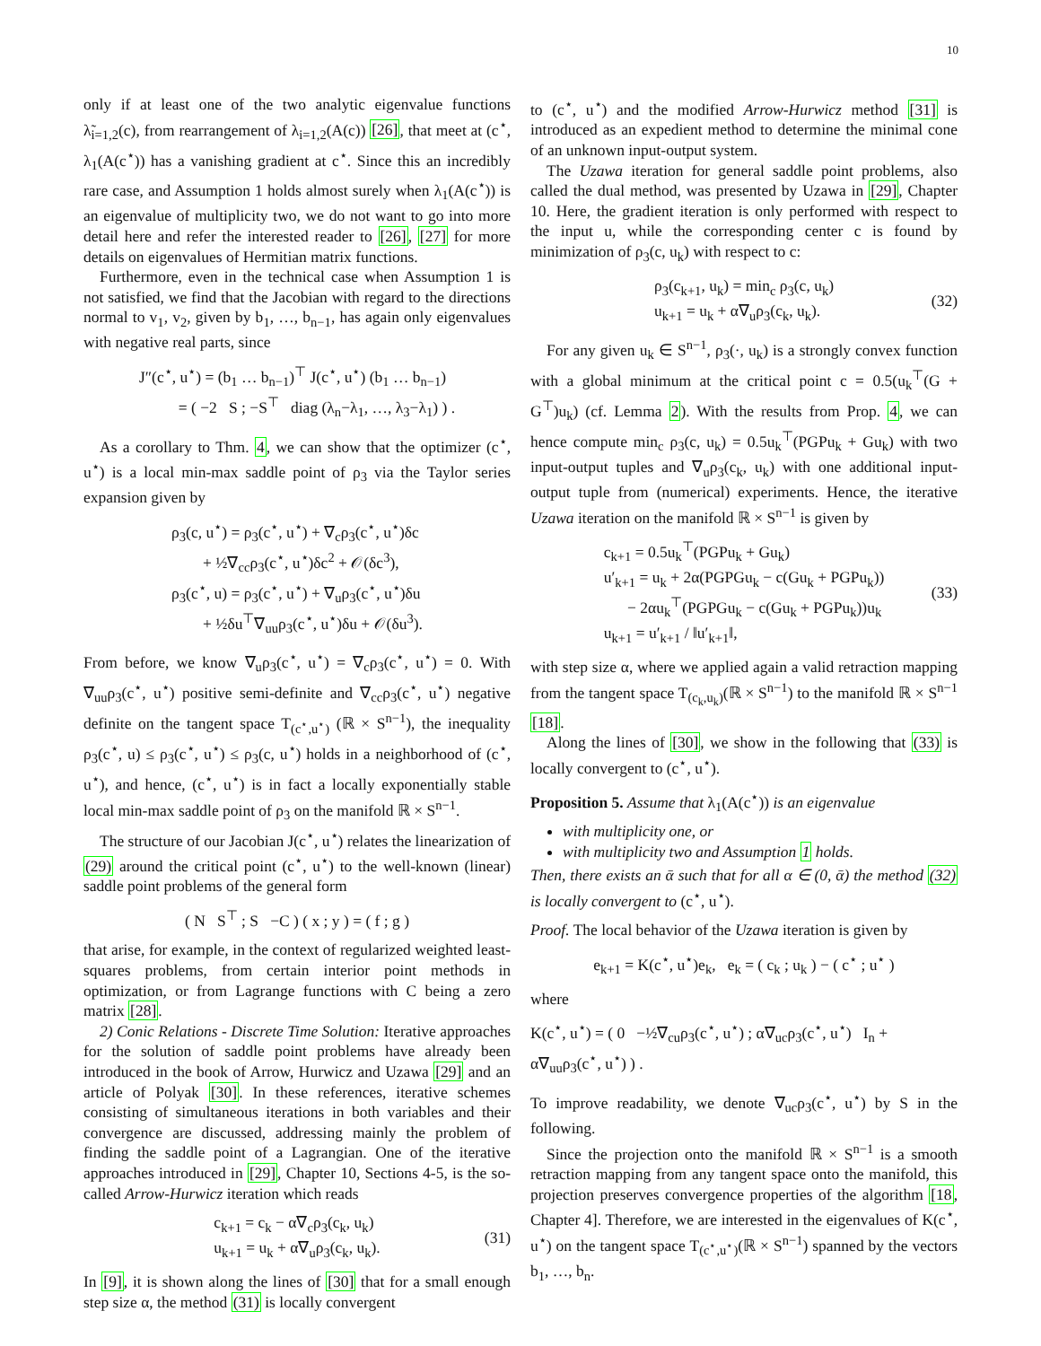10
only if at least one of the two analytic eigenvalue functions λ̃<sub>i=1,2</sub>(c), from rearrangement of λ<sub>i=1,2</sub>(A(c)) [26], that meet at (c<sup>⋆</sup>, λ<sub>1</sub>(A(c<sup>⋆</sup>)) has a vanishing gradient at c<sup>⋆</sup>. Since this an incredibly rare case, and Assumption 1 holds almost surely when λ<sub>1</sub>(A(c<sup>⋆</sup>)) is an eigenvalue of multiplicity two, we do not want to go into more detail here and refer the interested reader to [26], [27] for more details on eigenvalues of Hermitian matrix functions.
Furthermore, even in the technical case when Assumption 1 is not satisfied, we find that the Jacobian with regard to the directions normal to v<sub>1</sub>, v<sub>2</sub>, given by b<sub>1</sub>, …, b<sub>n−1</sub>, has again only eigenvalues with negative real parts, since
J″(c<sup>⋆</sup>, u<sup>⋆</sup>) = (b<sub>1</sub> … b<sub>n−1</sub>)<sup>⊤</sup> J(c<sup>⋆</sup>, u<sup>⋆</sup>) (b<sub>1</sub> … b<sub>n−1</sub>)
= ( −2 S ; −S<sup>⊤</sup> diag (λ<sub>n</sub>−λ<sub>1</sub>, …, λ<sub>3</sub>−λ<sub>1</sub>) ) .
As a corollary to Thm. 4, we can show that the optimizer (c<sup>⋆</sup>, u<sup>⋆</sup>) is a local min-max saddle point of ρ<sub>3</sub> via the Taylor series expansion given by
ρ<sub>3</sub>(c, u<sup>⋆</sup>) = ρ<sub>3</sub>(c<sup>⋆</sup>, u<sup>⋆</sup>) + ∇<sub>c</sub>ρ<sub>3</sub>(c<sup>⋆</sup>, u<sup>⋆</sup>)δc
+ ½∇<sub>cc</sub>ρ<sub>3</sub>(c<sup>⋆</sup>, u<sup>⋆</sup>)δc<sup>2</sup> + 𝒪(δc<sup>3</sup>),
ρ<sub>3</sub>(c<sup>⋆</sup>, u) = ρ<sub>3</sub>(c<sup>⋆</sup>, u<sup>⋆</sup>) + ∇<sub>u</sub>ρ<sub>3</sub>(c<sup>⋆</sup>, u<sup>⋆</sup>)δu
+ ½δu<sup>⊤</sup>∇<sub>uu</sub>ρ<sub>3</sub>(c<sup>⋆</sup>, u<sup>⋆</sup>)δu + 𝒪(δu<sup>3</sup>).
From before, we know ∇<sub>u</sub>ρ<sub>3</sub>(c<sup>⋆</sup>, u<sup>⋆</sup>) = ∇<sub>c</sub>ρ<sub>3</sub>(c<sup>⋆</sup>, u<sup>⋆</sup>) = 0. With ∇<sub>uu</sub>ρ<sub>3</sub>(c<sup>⋆</sup>, u<sup>⋆</sup>) positive semi-definite and ∇<sub>cc</sub>ρ<sub>3</sub>(c<sup>⋆</sup>, u<sup>⋆</sup>) negative definite on the tangent space T<sub>(c<sup>⋆</sup>,u<sup>⋆</sup>)</sub> (ℝ × S<sup>n−1</sup>), the inequality ρ<sub>3</sub>(c<sup>⋆</sup>, u) ≤ ρ<sub>3</sub>(c<sup>⋆</sup>, u<sup>⋆</sup>) ≤ ρ<sub>3</sub>(c, u<sup>⋆</sup>) holds in a neighborhood of (c<sup>⋆</sup>, u<sup>⋆</sup>), and hence, (c<sup>⋆</sup>, u<sup>⋆</sup>) is in fact a locally exponentially stable local min-max saddle point of ρ<sub>3</sub> on the manifold ℝ × S<sup>n−1</sup>.
The structure of our Jacobian J(c<sup>⋆</sup>, u<sup>⋆</sup>) relates the linearization of (29) around the critical point (c<sup>⋆</sup>, u<sup>⋆</sup>) to the well-known (linear) saddle point problems of the general form
( N S<sup>⊤</sup> ; S −C ) ( x ; y ) = ( f ; g )
that arise, for example, in the context of regularized weighted least-squares problems, from certain interior point methods in optimization, or from Lagrange functions with C being a zero matrix [28].
2) Conic Relations - Discrete Time Solution: Iterative approaches for the solution of saddle point problems have already been introduced in the book of Arrow, Hurwicz and Uzawa [29] and an article of Polyak [30]. In these references, iterative schemes consisting of simultaneous iterations in both variables and their convergence are discussed, addressing mainly the problem of finding the saddle point of a Lagrangian. One of the iterative approaches introduced in [29], Chapter 10, Sections 4-5, is the so-called Arrow-Hurwicz iteration which reads
c<sub>k+1</sub> = c<sub>k</sub> − α∇<sub>c</sub>ρ<sub>3</sub>(c<sub>k</sub>, u<sub>k</sub>)
u<sub>k+1</sub> = u<sub>k</sub> + α∇<sub>u</sub>ρ<sub>3</sub>(c<sub>k</sub>, u<sub>k</sub>).
(31)
In [9], it is shown along the lines of [30] that for a small enough step size α, the method (31) is locally convergent
to (c<sup>⋆</sup>, u<sup>⋆</sup>) and the modified Arrow-Hurwicz method [31] is introduced as an expedient method to determine the minimal cone of an unknown input-output system.
The Uzawa iteration for general saddle point problems, also called the dual method, was presented by Uzawa in [29], Chapter 10. Here, the gradient iteration is only performed with respect to the input u, while the corresponding center c is found by minimization of ρ<sub>3</sub>(c, u<sub>k</sub>) with respect to c:
ρ<sub>3</sub>(c<sub>k+1</sub>, u<sub>k</sub>) = min<sub>c</sub> ρ<sub>3</sub>(c, u<sub>k</sub>)
u<sub>k+1</sub> = u<sub>k</sub> + α∇<sub>u</sub>ρ<sub>3</sub>(c<sub>k</sub>, u<sub>k</sub>).
(32)
For any given u<sub>k</sub> ∈ S<sup>n−1</sup>, ρ<sub>3</sub>(·, u<sub>k</sub>) is a strongly convex function with a global minimum at the critical point c = 0.5(u<sub>k</sub><sup>⊤</sup>(G + G<sup>⊤</sup>)u<sub>k</sub>) (cf. Lemma 2). With the results from Prop. 4, we can hence compute min<sub>c</sub> ρ<sub>3</sub>(c, u<sub>k</sub>) = 0.5u<sub>k</sub><sup>⊤</sup>(PGPu<sub>k</sub> + Gu<sub>k</sub>) with two input-output tuples and ∇<sub>u</sub>ρ<sub>3</sub>(c<sub>k</sub>, u<sub>k</sub>) with one additional input-output tuple from (numerical) experiments. Hence, the iterative Uzawa iteration on the manifold ℝ × S<sup>n−1</sup> is given by
c<sub>k+1</sub> = 0.5u<sub>k</sub><sup>⊤</sup>(PGPu<sub>k</sub> + Gu<sub>k</sub>)
u′<sub>k+1</sub> = u<sub>k</sub> + 2α(PGPGu<sub>k</sub> − c(Gu<sub>k</sub> + PGPu<sub>k</sub>))
− 2αu<sub>k</sub><sup>⊤</sup>(PGPGu<sub>k</sub> − c(Gu<sub>k</sub> + PGPu<sub>k</sub>))u<sub>k</sub>
u<sub>k+1</sub> = u′<sub>k+1</sub> / ‖u′<sub>k+1</sub>‖,
(33)
with step size α, where we applied again a valid retraction mapping from the tangent space T<sub>(c<sub>k</sub>,u<sub>k</sub>)</sub>(ℝ × S<sup>n−1</sup>) to the manifold ℝ × S<sup>n−1</sup> [18].
Along the lines of [30], we show in the following that (33) is locally convergent to (c<sup>⋆</sup>, u<sup>⋆</sup>).
Proposition 5. Assume that λ<sub>1</sub>(A(c<sup>⋆</sup>)) is an eigenvalue
with multiplicity one, or
with multiplicity two and Assumption 1 holds.
Then, there exists an ᾱ such that for all α ∈ (0, ᾱ) the method (32) is locally convergent to (c<sup>⋆</sup>, u<sup>⋆</sup>).
Proof. The local behavior of the Uzawa iteration is given by
e<sub>k+1</sub> = K(c<sup>⋆</sup>, u<sup>⋆</sup>)e<sub>k</sub>, e<sub>k</sub> = ( c<sub>k</sub> ; u<sub>k</sub> ) − ( c<sup>⋆</sup> ; u<sup>⋆</sup> )
where
K(c<sup>⋆</sup>, u<sup>⋆</sup>) = ( 0 −½∇<sub>cu</sub>ρ<sub>3</sub>(c<sup>⋆</sup>, u<sup>⋆</sup>) ; α∇<sub>uc</sub>ρ<sub>3</sub>(c<sup>⋆</sup>, u<sup>⋆</sup>) I<sub>n</sub> + α∇<sub>uu</sub>ρ<sub>3</sub>(c<sup>⋆</sup>, u<sup>⋆</sup>) ) .
To improve readability, we denote ∇<sub>uc</sub>ρ<sub>3</sub>(c<sup>⋆</sup>, u<sup>⋆</sup>) by S in the following.
Since the projection onto the manifold ℝ × S<sup>n−1</sup> is a smooth retraction mapping from any tangent space onto the manifold, this projection preserves convergence properties of the algorithm [18, Chapter 4]. Therefore, we are interested in the eigenvalues of K(c<sup>⋆</sup>, u<sup>⋆</sup>) on the tangent space T<sub>(c<sup>⋆</sup>,u<sup>⋆</sup>)</sub>(ℝ × S<sup>n−1</sup>) spanned by the vectors b<sub>1</sub>, …, b<sub>n</sub>.